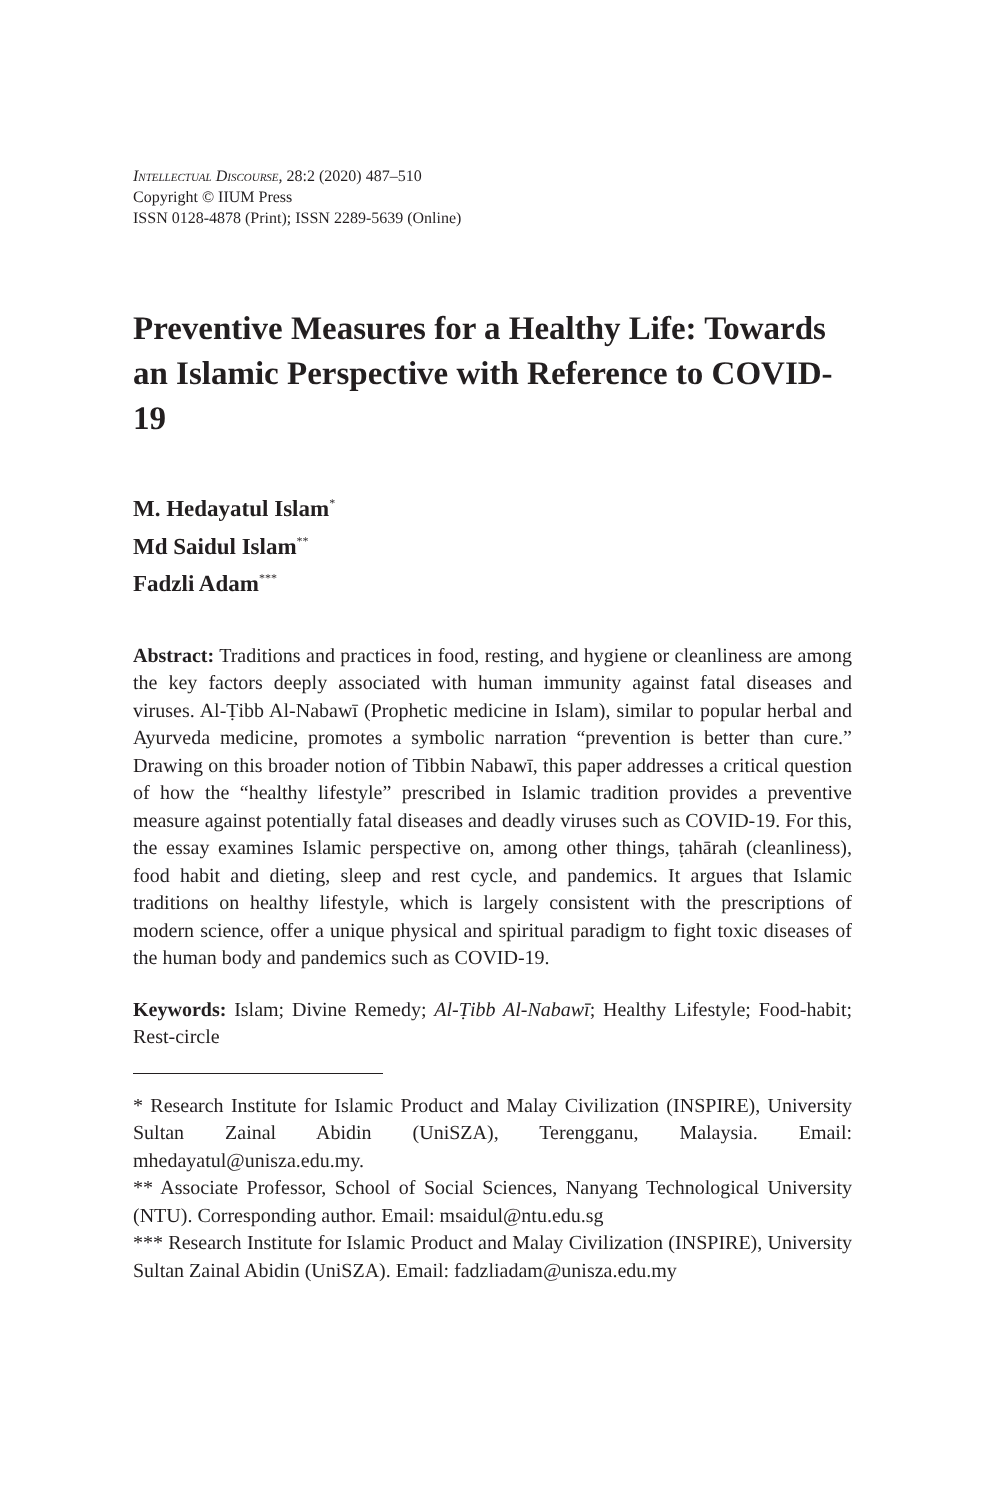Intellectual Discourse, 28:2 (2020) 487–510
Copyright © IIUM Press
ISSN 0128-4878 (Print); ISSN 2289-5639 (Online)
Preventive Measures for a Healthy Life: Towards an Islamic Perspective with Reference to COVID-19
M. Hedayatul Islam<sup>*</sup>
Md Saidul Islam<sup>**</sup>
Fadzli Adam<sup>***</sup>
Abstract: Traditions and practices in food, resting, and hygiene or cleanliness are among the key factors deeply associated with human immunity against fatal diseases and viruses. Al-Ṭibb Al-Nabawī (Prophetic medicine in Islam), similar to popular herbal and Ayurveda medicine, promotes a symbolic narration “prevention is better than cure.” Drawing on this broader notion of Tibbin Nabawī, this paper addresses a critical question of how the “healthy lifestyle” prescribed in Islamic tradition provides a preventive measure against potentially fatal diseases and deadly viruses such as COVID-19. For this, the essay examines Islamic perspective on, among other things, ṭahārah (cleanliness), food habit and dieting, sleep and rest cycle, and pandemics. It argues that Islamic traditions on healthy lifestyle, which is largely consistent with the prescriptions of modern science, offer a unique physical and spiritual paradigm to fight toxic diseases of the human body and pandemics such as COVID-19.
Keywords: Islam; Divine Remedy; Al-Ṭibb Al-Nabawī; Healthy Lifestyle; Food-habit; Rest-circle
* Research Institute for Islamic Product and Malay Civilization (INSPIRE), University Sultan Zainal Abidin (UniSZA), Terengganu, Malaysia. Email: mhedayatul@unisza.edu.my.
** Associate Professor, School of Social Sciences, Nanyang Technological University (NTU). Corresponding author. Email: msaidul@ntu.edu.sg
*** Research Institute for Islamic Product and Malay Civilization (INSPIRE), University Sultan Zainal Abidin (UniSZA). Email: fadzliadam@unisza.edu.my